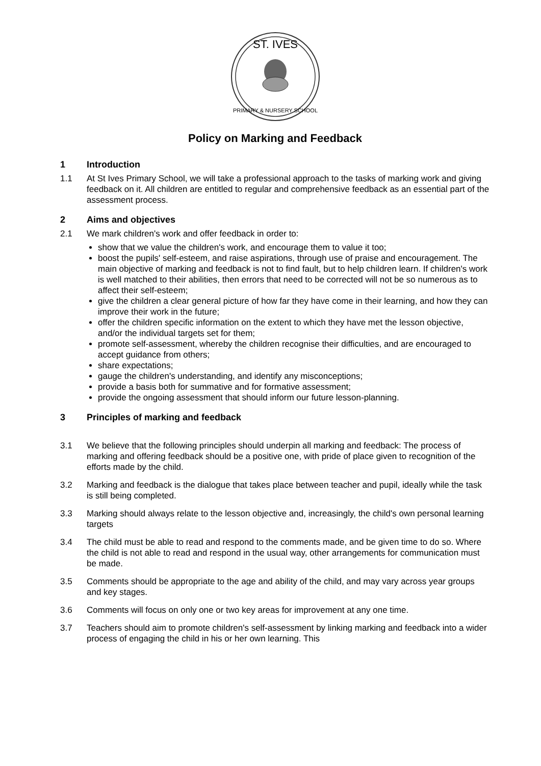ST. IVES
PRIMARY & NURSERY SCHOOL
Policy on Marking and Feedback
1 Introduction
1.1 At St Ives Primary School, we will take a professional approach to the tasks of marking work and giving feedback on it. All children are entitled to regular and comprehensive feedback as an essential part of the assessment process.
2 Aims and objectives
2.1 We mark children's work and offer feedback in order to:
show that we value the children's work, and encourage them to value it too;
boost the pupils' self-esteem, and raise aspirations, through use of praise and encouragement. The main objective of marking and feedback is not to find fault, but to help children learn. If children's work is well matched to their abilities, then errors that need to be corrected will not be so numerous as to affect their self-esteem;
give the children a clear general picture of how far they have come in their learning, and how they can improve their work in the future;
offer the children specific information on the extent to which they have met the lesson objective, and/or the individual targets set for them;
promote self-assessment, whereby the children recognise their difficulties, and are encouraged to accept guidance from others;
share expectations;
gauge the children's understanding, and identify any misconceptions;
provide a basis both for summative and for formative assessment;
provide the ongoing assessment that should inform our future lesson-planning.
3 Principles of marking and feedback
3.1 We believe that the following principles should underpin all marking and feedback: The process of marking and offering feedback should be a positive one, with pride of place given to recognition of the efforts made by the child.
3.2 Marking and feedback is the dialogue that takes place between teacher and pupil, ideally while the task is still being completed.
3.3 Marking should always relate to the lesson objective and, increasingly, the child's own personal learning targets
3.4 The child must be able to read and respond to the comments made, and be given time to do so. Where the child is not able to read and respond in the usual way, other arrangements for communication must be made.
3.5 Comments should be appropriate to the age and ability of the child, and may vary across year groups and key stages.
3.6 Comments will focus on only one or two key areas for improvement at any one time.
3.7 Teachers should aim to promote children's self-assessment by linking marking and feedback into a wider process of engaging the child in his or her own learning. This